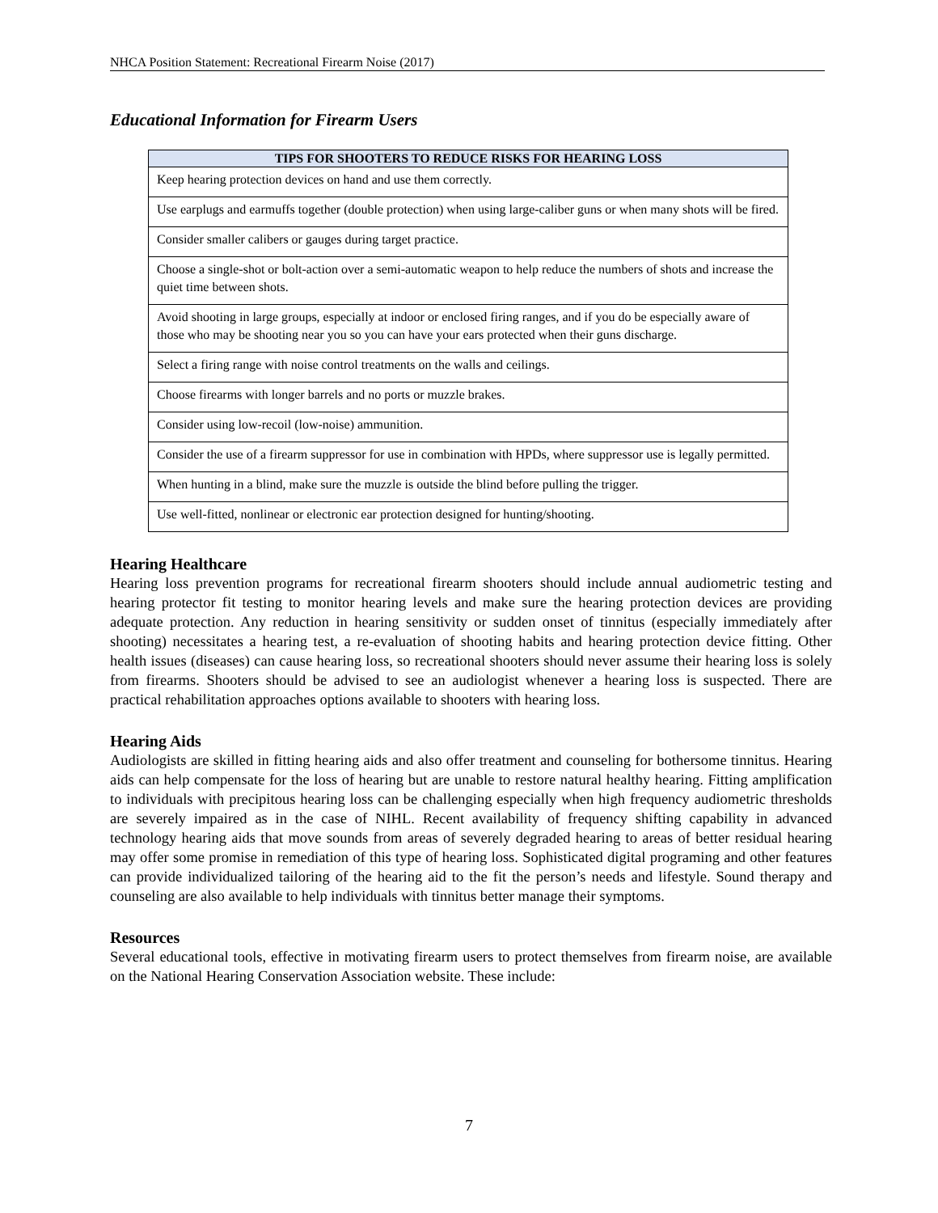NHCA Position Statement: Recreational Firearm Noise (2017)
Educational Information for Firearm Users
| TIPS FOR SHOOTERS TO REDUCE RISKS FOR HEARING LOSS |
| --- |
| Keep hearing protection devices on hand and use them correctly. |
| Use earplugs and earmuffs together (double protection) when using large-caliber guns or when many shots will be fired. |
| Consider smaller calibers or gauges during target practice. |
| Choose a single-shot or bolt-action over a semi-automatic weapon to help reduce the numbers of shots and increase the quiet time between shots. |
| Avoid shooting in large groups, especially at indoor or enclosed firing ranges, and if you do be especially aware of those who may be shooting near you so you can have your ears protected when their guns discharge. |
| Select a firing range with noise control treatments on the walls and ceilings. |
| Choose firearms with longer barrels and no ports or muzzle brakes. |
| Consider using low-recoil (low-noise) ammunition. |
| Consider the use of a firearm suppressor for use in combination with HPDs, where suppressor use is legally permitted. |
| When hunting in a blind, make sure the muzzle is outside the blind before pulling the trigger. |
| Use well-fitted, nonlinear or electronic ear protection designed for hunting/shooting. |
Hearing Healthcare
Hearing loss prevention programs for recreational firearm shooters should include annual audiometric testing and hearing protector fit testing to monitor hearing levels and make sure the hearing protection devices are providing adequate protection. Any reduction in hearing sensitivity or sudden onset of tinnitus (especially immediately after shooting) necessitates a hearing test, a re-evaluation of shooting habits and hearing protection device fitting. Other health issues (diseases) can cause hearing loss, so recreational shooters should never assume their hearing loss is solely from firearms. Shooters should be advised to see an audiologist whenever a hearing loss is suspected. There are practical rehabilitation approaches options available to shooters with hearing loss.
Hearing Aids
Audiologists are skilled in fitting hearing aids and also offer treatment and counseling for bothersome tinnitus. Hearing aids can help compensate for the loss of hearing but are unable to restore natural healthy hearing. Fitting amplification to individuals with precipitous hearing loss can be challenging especially when high frequency audiometric thresholds are severely impaired as in the case of NIHL. Recent availability of frequency shifting capability in advanced technology hearing aids that move sounds from areas of severely degraded hearing to areas of better residual hearing may offer some promise in remediation of this type of hearing loss. Sophisticated digital programing and other features can provide individualized tailoring of the hearing aid to the fit the person’s needs and lifestyle. Sound therapy and counseling are also available to help individuals with tinnitus better manage their symptoms.
Resources
Several educational tools, effective in motivating firearm users to protect themselves from firearm noise, are available on the National Hearing Conservation Association website. These include:
7